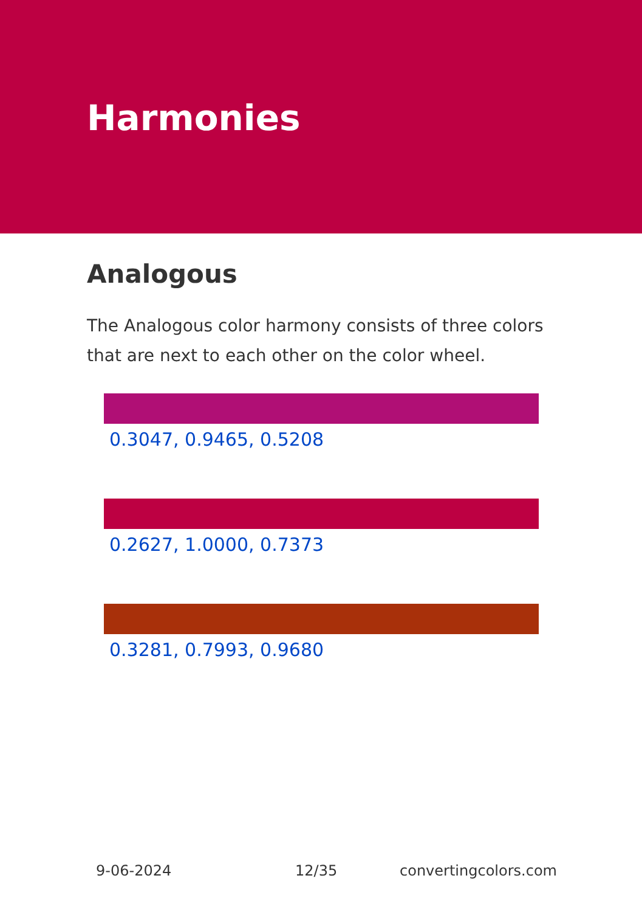Harmonies
Analogous
The Analogous color harmony consists of three colors that are next to each other on the color wheel.
0.3047, 0.9465, 0.5208
0.2627, 1.0000, 0.7373
0.3281, 0.7993, 0.9680
9-06-2024 12/35 convertingcolors.com